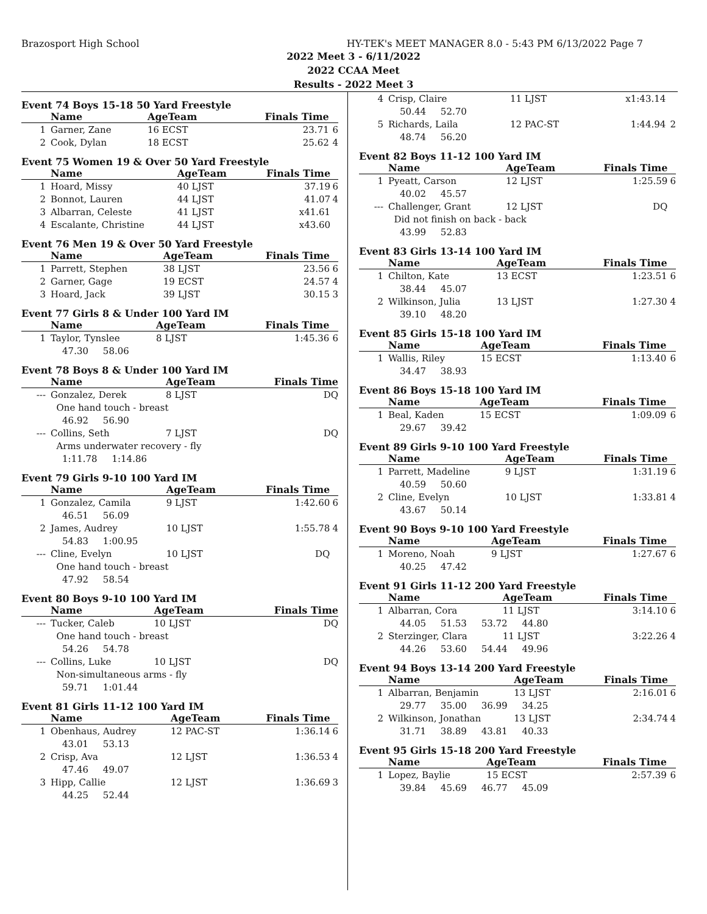Brazosport High School HY-TEK's MEET MANAGER 8.0 - 5:43 PM 6/13/2022 Page 7
2022 Meet 3 - 6/11/2022
2022 CCAA Meet
Results - 2022 Meet 3
Event 74 Boys 15-18 50 Yard Freestyle
| | Name | AgeTeam | Finals Time | |
| --- | --- | --- | --- | --- |
| 1 | Garner, Zane | 16 ECST | 23.71 | 6 |
| 2 | Cook, Dylan | 18 ECST | 25.62 | 4 |
Event 75 Women 19 & Over 50 Yard Freestyle
| | Name | AgeTeam | Finals Time | |
| --- | --- | --- | --- | --- |
| 1 | Hoard, Missy | 40 LJST | 37.19 | 6 |
| 2 | Bonnot, Lauren | 44 LJST | 41.07 | 4 |
| 3 | Albarran, Celeste | 41 LJST | x41.61 | |
| 4 | Escalante, Christine | 44 LJST | x43.60 | |
Event 76 Men 19 & Over 50 Yard Freestyle
| | Name | AgeTeam | Finals Time | |
| --- | --- | --- | --- | --- |
| 1 | Parrett, Stephen | 38 LJST | 23.56 | 6 |
| 2 | Garner, Gage | 19 ECST | 24.57 | 4 |
| 3 | Hoard, Jack | 39 LJST | 30.15 | 3 |
Event 77 Girls 8 & Under 100 Yard IM
| | Name | AgeTeam | Finals Time | |
| --- | --- | --- | --- | --- |
| 1 | Taylor, Tynslee | 8 LJST | 1:45.36 | 6 |
| | 47.30 58.06 | | | |
Event 78 Boys 8 & Under 100 Yard IM
| | Name | AgeTeam | Finals Time | |
| --- | --- | --- | --- | --- |
| --- | Gonzalez, Derek | 8 LJST | DQ | |
| | One hand touch - breast | | | |
| | 46.92 56.90 | | | |
| --- | Collins, Seth | 7 LJST | DQ | |
| | Arms underwater recovery - fly | | | |
| | 1:11.78 1:14.86 | | | |
Event 79 Girls 9-10 100 Yard IM
| | Name | AgeTeam | Finals Time | |
| --- | --- | --- | --- | --- |
| 1 | Gonzalez, Camila | 9 LJST | 1:42.60 | 6 |
| | 46.51 56.09 | | | |
| 2 | James, Audrey | 10 LJST | 1:55.78 | 4 |
| | 54.83 1:00.95 | | | |
| --- | Cline, Evelyn | 10 LJST | DQ | |
| | One hand touch - breast | | | |
| | 47.92 58.54 | | | |
Event 80 Boys 9-10 100 Yard IM
| | Name | AgeTeam | Finals Time | |
| --- | --- | --- | --- | --- |
| --- | Tucker, Caleb | 10 LJST | DQ | |
| | One hand touch - breast | | | |
| | 54.26 54.78 | | | |
| --- | Collins, Luke | 10 LJST | DQ | |
| | Non-simultaneous arms - fly | | | |
| | 59.71 1:01.44 | | | |
Event 81 Girls 11-12 100 Yard IM
| | Name | AgeTeam | Finals Time | |
| --- | --- | --- | --- | --- |
| 1 | Obenhaus, Audrey | 12 PAC-ST | 1:36.14 | 6 |
| | 43.01 53.13 | | | |
| 2 | Crisp, Ava | 12 LJST | 1:36.53 | 4 |
| | 47.46 49.07 | | | |
| 3 | Hipp, Callie | 12 LJST | 1:36.69 | 3 |
| | 44.25 52.44 | | | |
| 4 | Crisp, Claire | 11 LJST | x1:43.14 | |
| | 50.44 52.70 | | | |
| 5 | Richards, Laila | 12 PAC-ST | 1:44.94 | 2 |
| | 48.74 56.20 | | | |
Event 82 Boys 11-12 100 Yard IM
| | Name | AgeTeam | Finals Time | |
| --- | --- | --- | --- | --- |
| 1 | Pyeatt, Carson | 12 LJST | 1:25.59 | 6 |
| | 40.02 45.57 | | | |
| --- | Challenger, Grant | 12 LJST | DQ | |
| | Did not finish on back - back | | | |
| | 43.99 52.83 | | | |
Event 83 Girls 13-14 100 Yard IM
| | Name | AgeTeam | Finals Time | |
| --- | --- | --- | --- | --- |
| 1 | Chilton, Kate | 13 ECST | 1:23.51 | 6 |
| | 38.44 45.07 | | | |
| 2 | Wilkinson, Julia | 13 LJST | 1:27.30 | 4 |
| | 39.10 48.20 | | | |
Event 85 Girls 15-18 100 Yard IM
| | Name | AgeTeam | Finals Time | |
| --- | --- | --- | --- | --- |
| 1 | Wallis, Riley | 15 ECST | 1:13.40 | 6 |
| | 34.47 38.93 | | | |
Event 86 Boys 15-18 100 Yard IM
| | Name | AgeTeam | Finals Time | |
| --- | --- | --- | --- | --- |
| 1 | Beal, Kaden | 15 ECST | 1:09.09 | 6 |
| | 29.67 39.42 | | | |
Event 89 Girls 9-10 100 Yard Freestyle
| | Name | AgeTeam | Finals Time | |
| --- | --- | --- | --- | --- |
| 1 | Parrett, Madeline | 9 LJST | 1:31.19 | 6 |
| | 40.59 50.60 | | | |
| 2 | Cline, Evelyn | 10 LJST | 1:33.81 | 4 |
| | 43.67 50.14 | | | |
Event 90 Boys 9-10 100 Yard Freestyle
| | Name | AgeTeam | Finals Time | |
| --- | --- | --- | --- | --- |
| 1 | Moreno, Noah | 9 LJST | 1:27.67 | 6 |
| | 40.25 47.42 | | | |
Event 91 Girls 11-12 200 Yard Freestyle
| | Name | AgeTeam | Finals Time | |
| --- | --- | --- | --- | --- |
| 1 | Albarran, Cora | 11 LJST | 3:14.10 | 6 |
| | 44.05 51.53 53.72 44.80 | | | |
| 2 | Sterzinger, Clara | 11 LJST | 3:22.26 | 4 |
| | 44.26 53.60 54.44 49.96 | | | |
Event 94 Boys 13-14 200 Yard Freestyle
| | Name | AgeTeam | Finals Time | |
| --- | --- | --- | --- | --- |
| 1 | Albarran, Benjamin | 13 LJST | 2:16.01 | 6 |
| | 29.77 35.00 36.99 34.25 | | | |
| 2 | Wilkinson, Jonathan | 13 LJST | 2:34.74 | 4 |
| | 31.71 38.89 43.81 40.33 | | | |
Event 95 Girls 15-18 200 Yard Freestyle
| | Name | AgeTeam | Finals Time | |
| --- | --- | --- | --- | --- |
| 1 | Lopez, Baylie | 15 ECST | 2:57.39 | 6 |
| | 39.84 45.69 46.77 45.09 | | | |